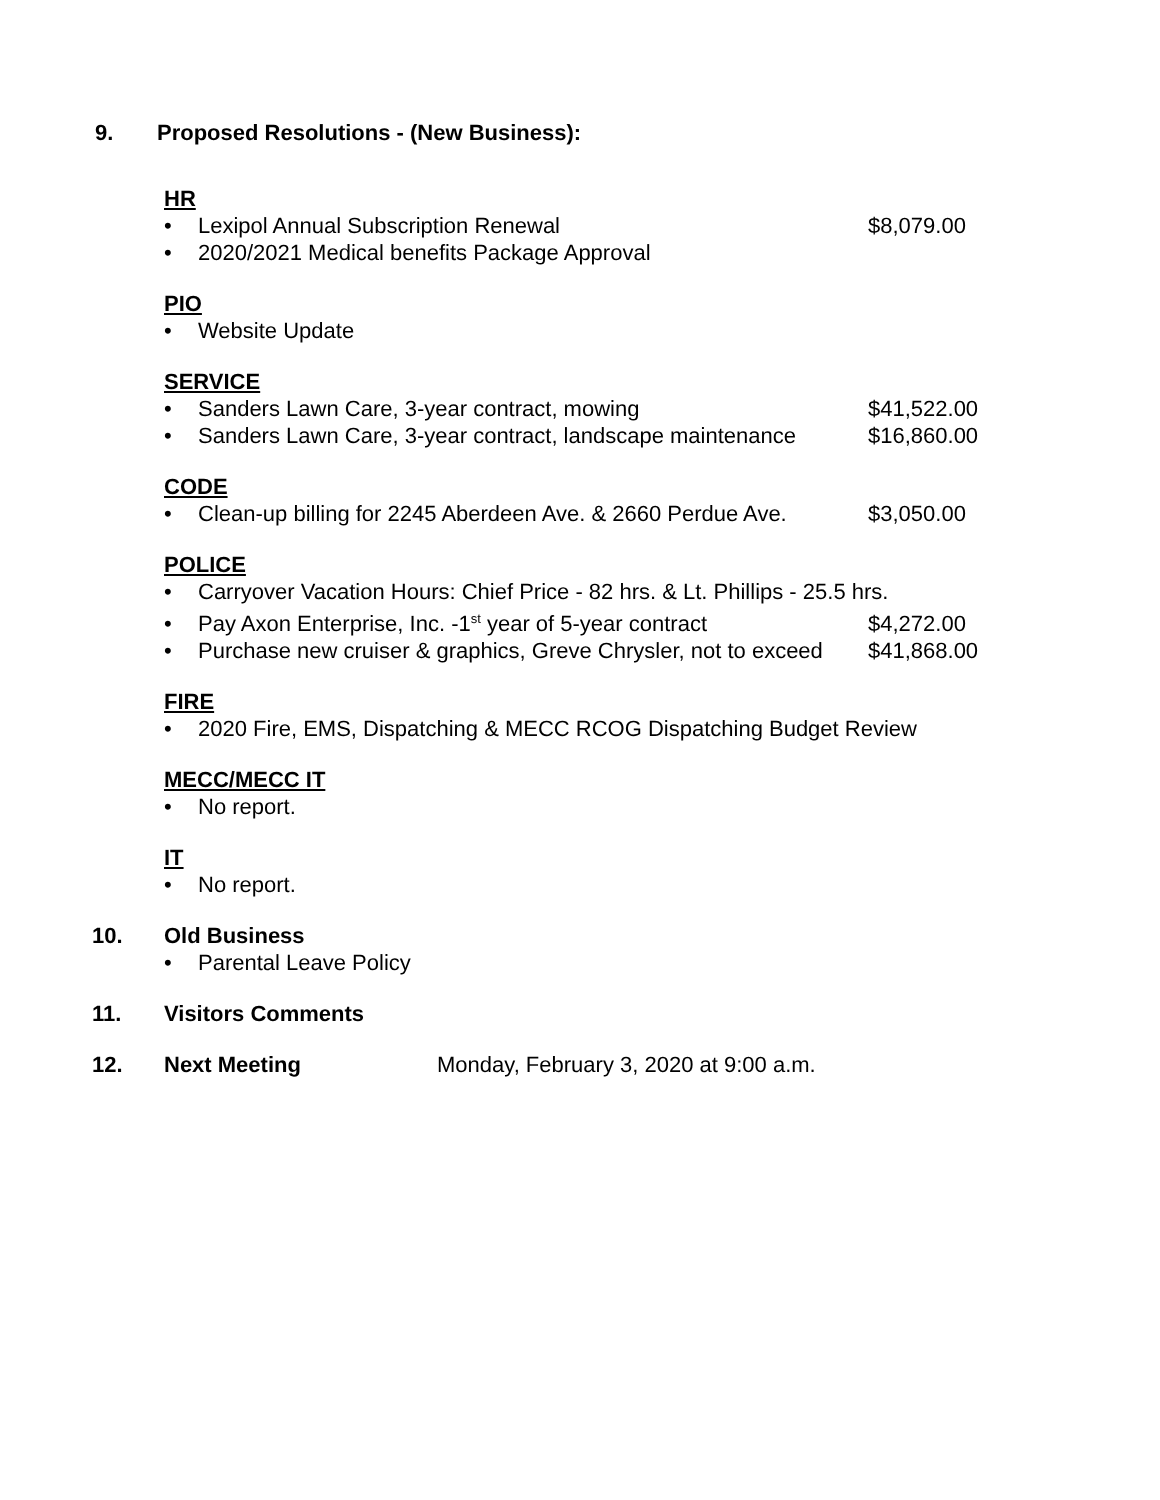9. Proposed Resolutions - (New Business):
HR
• Lexipol Annual Subscription Renewal $8,079.00
• 2020/2021 Medical benefits Package Approval
PIO
• Website Update
SERVICE
• Sanders Lawn Care, 3-year contract, mowing $41,522.00
• Sanders Lawn Care, 3-year contract, landscape maintenance $16,860.00
CODE
• Clean-up billing for 2245 Aberdeen Ave. & 2660 Perdue Ave. $3,050.00
POLICE
• Carryover Vacation Hours: Chief Price - 82 hrs. & Lt. Phillips - 25.5 hrs.
• Pay Axon Enterprise, Inc. -1<sup>st</sup> year of 5-year contract $4,272.00
• Purchase new cruiser & graphics, Greve Chrysler, not to exceed $41,868.00
FIRE
• 2020 Fire, EMS, Dispatching & MECC RCOG Dispatching Budget Review
MECC/MECC IT
• No report.
IT
• No report.
10. Old Business
• Parental Leave Policy
11. Visitors Comments
12. Next Meeting Monday, February 3, 2020 at 9:00 a.m.